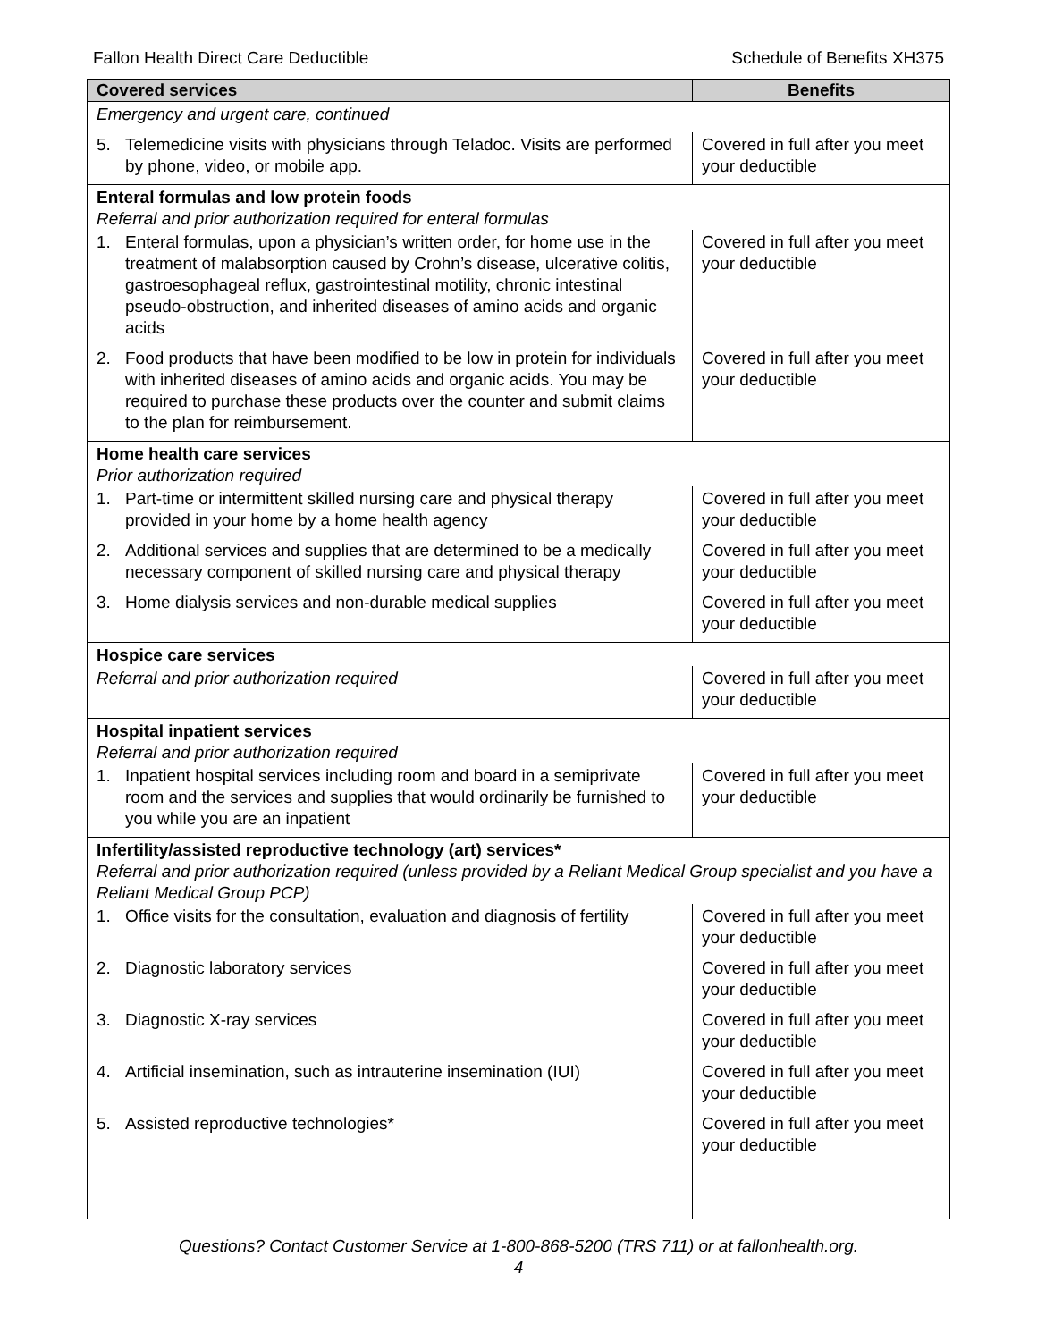Fallon Health Direct Care Deductible Schedule of Benefits XH375
| Covered services | Benefits |
| --- | --- |
| Emergency and urgent care, continued | |
| 5. Telemedicine visits with physicians through Teladoc. Visits are performed by phone, video, or mobile app. | Covered in full after you meet your deductible |
| Enteral formulas and low protein foods Referral and prior authorization required for enteral formulas | |
| 1. Enteral formulas, upon a physician’s written order, for home use in the treatment of malabsorption caused by Crohn’s disease, ulcerative colitis, gastroesophageal reflux, gastrointestinal motility, chronic intestinal pseudo-obstruction, and inherited diseases of amino acids and organic acids | Covered in full after you meet your deductible |
| 2. Food products that have been modified to be low in protein for individuals with inherited diseases of amino acids and organic acids. You may be required to purchase these products over the counter and submit claims to the plan for reimbursement. | Covered in full after you meet your deductible |
| Home health care services Prior authorization required | |
| 1. Part-time or intermittent skilled nursing care and physical therapy provided in your home by a home health agency | Covered in full after you meet your deductible |
| 2. Additional services and supplies that are determined to be a medically necessary component of skilled nursing care and physical therapy | Covered in full after you meet your deductible |
| 3. Home dialysis services and non-durable medical supplies | Covered in full after you meet your deductible |
| Hospice care services | |
| Referral and prior authorization required | Covered in full after you meet your deductible |
| Hospital inpatient services Referral and prior authorization required | |
| 1. Inpatient hospital services including room and board in a semiprivate room and the services and supplies that would ordinarily be furnished to you while you are an inpatient | Covered in full after you meet your deductible |
| Infertility/assisted reproductive technology (art) services* Referral and prior authorization required (unless provided by a Reliant Medical Group specialist and you have a Reliant Medical Group PCP) | |
| 1. Office visits for the consultation, evaluation and diagnosis of fertility | Covered in full after you meet your deductible |
| 2. Diagnostic laboratory services | Covered in full after you meet your deductible |
| 3. Diagnostic X-ray services | Covered in full after you meet your deductible |
| 4. Artificial insemination, such as intrauterine insemination (IUI) | Covered in full after you meet your deductible |
| 5. Assisted reproductive technologies* | Covered in full after you meet your deductible |
Questions? Contact Customer Service at 1-800-868-5200 (TRS 711) or at fallonhealth.org.
4